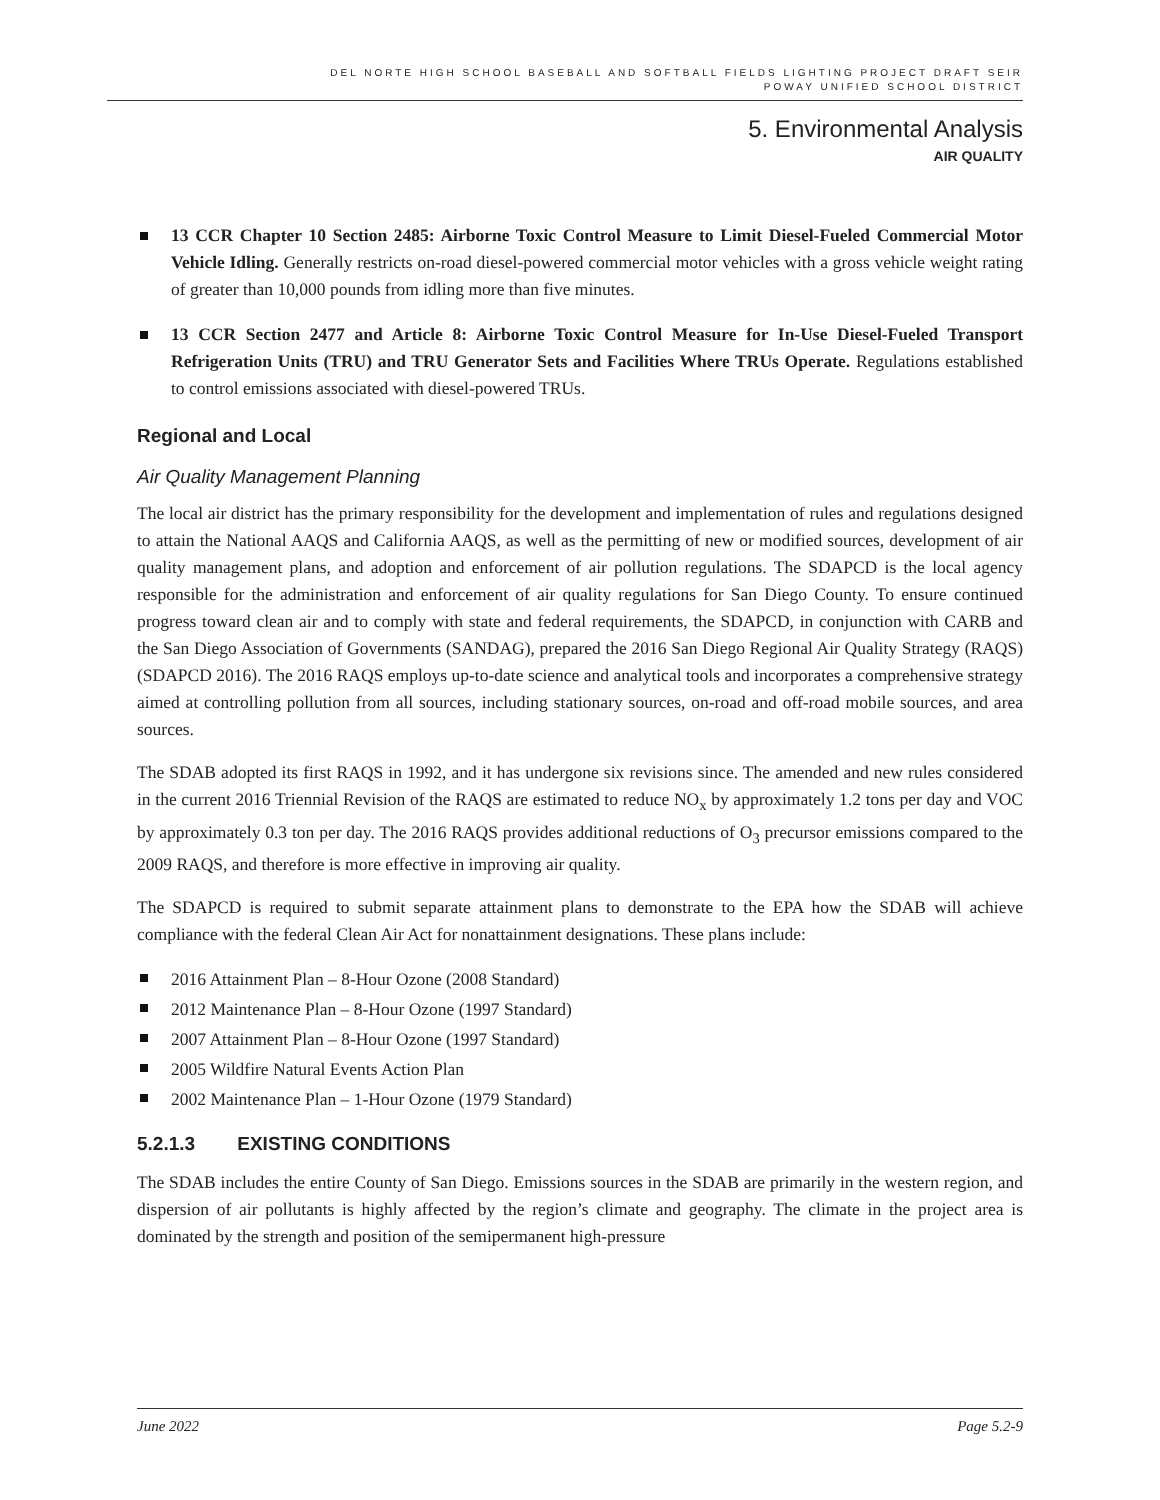DEL NORTE HIGH SCHOOL BASEBALL AND SOFTBALL FIELDS LIGHTING PROJECT DRAFT SEIR
POWAY UNIFIED SCHOOL DISTRICT
5. Environmental Analysis
AIR QUALITY
13 CCR Chapter 10 Section 2485: Airborne Toxic Control Measure to Limit Diesel-Fueled Commercial Motor Vehicle Idling. Generally restricts on-road diesel-powered commercial motor vehicles with a gross vehicle weight rating of greater than 10,000 pounds from idling more than five minutes.
13 CCR Section 2477 and Article 8: Airborne Toxic Control Measure for In-Use Diesel-Fueled Transport Refrigeration Units (TRU) and TRU Generator Sets and Facilities Where TRUs Operate. Regulations established to control emissions associated with diesel-powered TRUs.
Regional and Local
Air Quality Management Planning
The local air district has the primary responsibility for the development and implementation of rules and regulations designed to attain the National AAQS and California AAQS, as well as the permitting of new or modified sources, development of air quality management plans, and adoption and enforcement of air pollution regulations. The SDAPCD is the local agency responsible for the administration and enforcement of air quality regulations for San Diego County. To ensure continued progress toward clean air and to comply with state and federal requirements, the SDAPCD, in conjunction with CARB and the San Diego Association of Governments (SANDAG), prepared the 2016 San Diego Regional Air Quality Strategy (RAQS) (SDAPCD 2016). The 2016 RAQS employs up-to-date science and analytical tools and incorporates a comprehensive strategy aimed at controlling pollution from all sources, including stationary sources, on-road and off-road mobile sources, and area sources.
The SDAB adopted its first RAQS in 1992, and it has undergone six revisions since. The amended and new rules considered in the current 2016 Triennial Revision of the RAQS are estimated to reduce NO<sub>x</sub> by approximately 1.2 tons per day and VOC by approximately 0.3 ton per day. The 2016 RAQS provides additional reductions of O<sub>3</sub> precursor emissions compared to the 2009 RAQS, and therefore is more effective in improving air quality.
The SDAPCD is required to submit separate attainment plans to demonstrate to the EPA how the SDAB will achieve compliance with the federal Clean Air Act for nonattainment designations. These plans include:
2016 Attainment Plan – 8-Hour Ozone (2008 Standard)
2012 Maintenance Plan – 8-Hour Ozone (1997 Standard)
2007 Attainment Plan – 8-Hour Ozone (1997 Standard)
2005 Wildfire Natural Events Action Plan
2002 Maintenance Plan – 1-Hour Ozone (1979 Standard)
5.2.1.3 EXISTING CONDITIONS
The SDAB includes the entire County of San Diego. Emissions sources in the SDAB are primarily in the western region, and dispersion of air pollutants is highly affected by the region’s climate and geography. The climate in the project area is dominated by the strength and position of the semipermanent high-pressure
June 2022 Page 5.2-9